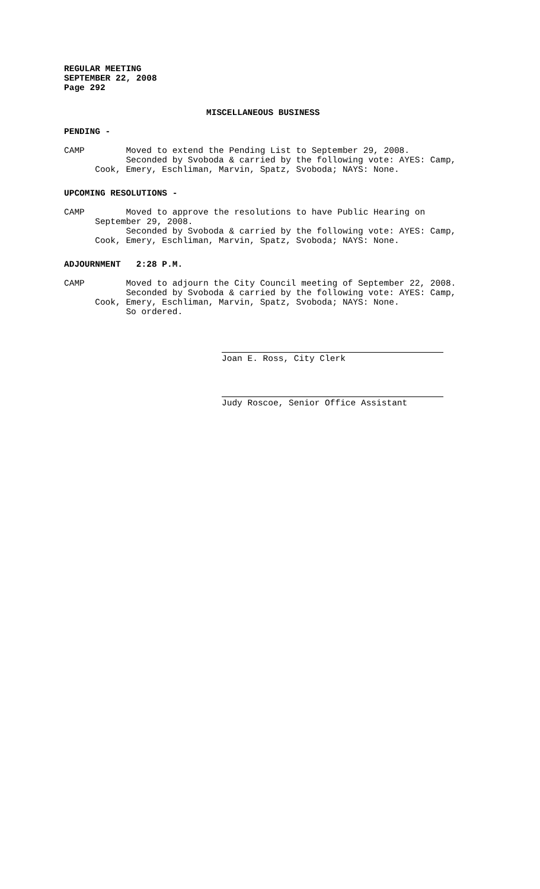REGULAR MEETING SEPTEMBER 22, 2008 Page 292
MISCELLANEOUS BUSINESS
PENDING -
CAMP Moved to extend the Pending List to September 29, 2008. Seconded by Svoboda & carried by the following vote: AYES: Camp, Cook, Emery, Eschliman, Marvin, Spatz, Svoboda; NAYS: None.
UPCOMING RESOLUTIONS -
CAMP Moved to approve the resolutions to have Public Hearing on September 29, 2008. Seconded by Svoboda & carried by the following vote: AYES: Camp, Cook, Emery, Eschliman, Marvin, Spatz, Svoboda; NAYS: None.
ADJOURNMENT 2:28 P.M.
CAMP Moved to adjourn the City Council meeting of September 22, 2008. Seconded by Svoboda & carried by the following vote: AYES: Camp, Cook, Emery, Eschliman, Marvin, Spatz, Svoboda; NAYS: None. So ordered.
Joan E. Ross, City Clerk
Judy Roscoe, Senior Office Assistant